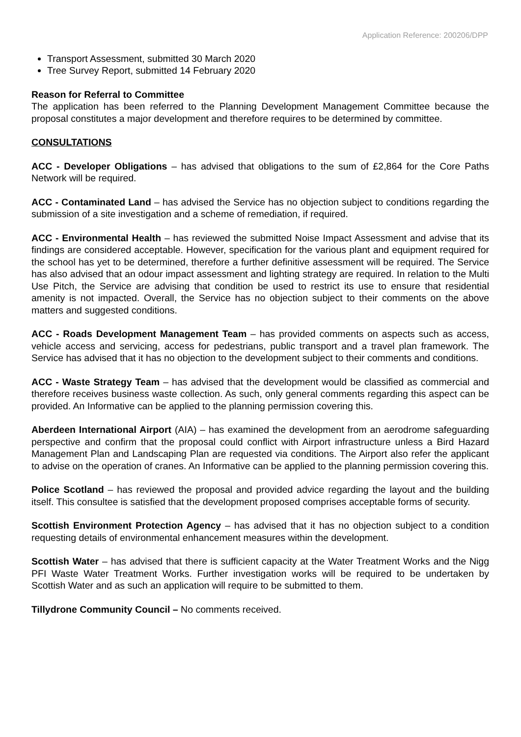Application Reference: 200206/DPP
Transport Assessment, submitted 30 March 2020
Tree Survey Report, submitted 14 February 2020
Reason for Referral to Committee
The application has been referred to the Planning Development Management Committee because the proposal constitutes a major development and therefore requires to be determined by committee.
CONSULTATIONS
ACC - Developer Obligations – has advised that obligations to the sum of £2,864 for the Core Paths Network will be required.
ACC - Contaminated Land – has advised the Service has no objection subject to conditions regarding the submission of a site investigation and a scheme of remediation, if required.
ACC - Environmental Health – has reviewed the submitted Noise Impact Assessment and advise that its findings are considered acceptable. However, specification for the various plant and equipment required for the school has yet to be determined, therefore a further definitive assessment will be required. The Service has also advised that an odour impact assessment and lighting strategy are required. In relation to the Multi Use Pitch, the Service are advising that condition be used to restrict its use to ensure that residential amenity is not impacted. Overall, the Service has no objection subject to their comments on the above matters and suggested conditions.
ACC - Roads Development Management Team – has provided comments on aspects such as access, vehicle access and servicing, access for pedestrians, public transport and a travel plan framework. The Service has advised that it has no objection to the development subject to their comments and conditions.
ACC - Waste Strategy Team – has advised that the development would be classified as commercial and therefore receives business waste collection. As such, only general comments regarding this aspect can be provided. An Informative can be applied to the planning permission covering this.
Aberdeen International Airport (AIA) – has examined the development from an aerodrome safeguarding perspective and confirm that the proposal could conflict with Airport infrastructure unless a Bird Hazard Management Plan and Landscaping Plan are requested via conditions. The Airport also refer the applicant to advise on the operation of cranes. An Informative can be applied to the planning permission covering this.
Police Scotland – has reviewed the proposal and provided advice regarding the layout and the building itself. This consultee is satisfied that the development proposed comprises acceptable forms of security.
Scottish Environment Protection Agency – has advised that it has no objection subject to a condition requesting details of environmental enhancement measures within the development.
Scottish Water – has advised that there is sufficient capacity at the Water Treatment Works and the Nigg PFI Waste Water Treatment Works. Further investigation works will be required to be undertaken by Scottish Water and as such an application will require to be submitted to them.
Tillydrone Community Council – No comments received.